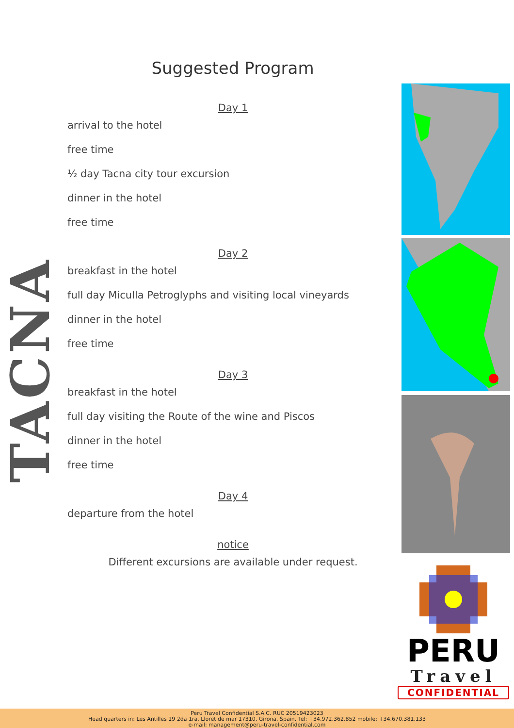Suggested Program
TACNA
Day 1
arrival to the hotel
free time
½ day Tacna city tour excursion
dinner in the hotel
free time
Day 2
breakfast in the hotel
full day Miculla Petroglyphs and visiting local vineyards
dinner in the hotel
free time
Day 3
breakfast in the hotel
full day visiting the Route of the wine and Piscos
dinner in the hotel
free time
Day 4
departure from the hotel
notice
Different excursions are available under request.
PERU
Travel
CONFIDENTIAL
Peru Travel Confidential S.A.C. RUC 20519423023
Head quarters in: Les Antilles 19 2da 1ra, Lloret de mar 17310, Girona, Spain. Tel: +34.972.362.852 mobile: +34.670.381.133
e-mail: management@peru-travel-confidential.com